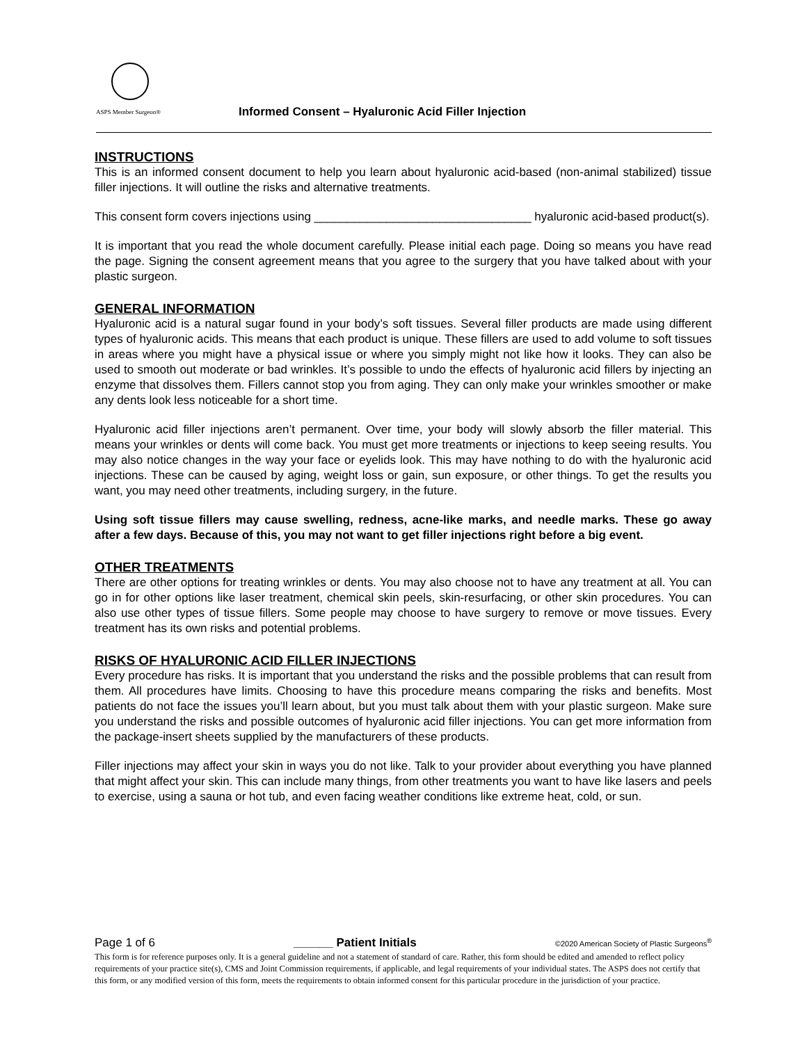ASPS Member Surgeon®
Informed Consent – Hyaluronic Acid Filler Injection
INSTRUCTIONS
This is an informed consent document to help you learn about hyaluronic acid-based (non-animal stabilized) tissue filler injections. It will outline the risks and alternative treatments.
This consent form covers injections using _________________________________ hyaluronic acid-based product(s).
It is important that you read the whole document carefully. Please initial each page. Doing so means you have read the page. Signing the consent agreement means that you agree to the surgery that you have talked about with your plastic surgeon.
GENERAL INFORMATION
Hyaluronic acid is a natural sugar found in your body’s soft tissues. Several filler products are made using different types of hyaluronic acids. This means that each product is unique. These fillers are used to add volume to soft tissues in areas where you might have a physical issue or where you simply might not like how it looks. They can also be used to smooth out moderate or bad wrinkles. It’s possible to undo the effects of hyaluronic acid fillers by injecting an enzyme that dissolves them. Fillers cannot stop you from aging. They can only make your wrinkles smoother or make any dents look less noticeable for a short time.
Hyaluronic acid filler injections aren’t permanent. Over time, your body will slowly absorb the filler material. This means your wrinkles or dents will come back. You must get more treatments or injections to keep seeing results. You may also notice changes in the way your face or eyelids look. This may have nothing to do with the hyaluronic acid injections. These can be caused by aging, weight loss or gain, sun exposure, or other things. To get the results you want, you may need other treatments, including surgery, in the future.
Using soft tissue fillers may cause swelling, redness, acne-like marks, and needle marks. These go away after a few days. Because of this, you may not want to get filler injections right before a big event.
OTHER TREATMENTS
There are other options for treating wrinkles or dents. You may also choose not to have any treatment at all. You can go in for other options like laser treatment, chemical skin peels, skin-resurfacing, or other skin procedures. You can also use other types of tissue fillers. Some people may choose to have surgery to remove or move tissues. Every treatment has its own risks and potential problems.
RISKS OF HYALURONIC ACID FILLER INJECTIONS
Every procedure has risks. It is important that you understand the risks and the possible problems that can result from them. All procedures have limits. Choosing to have this procedure means comparing the risks and benefits. Most patients do not face the issues you’ll learn about, but you must talk about them with your plastic surgeon. Make sure you understand the risks and possible outcomes of hyaluronic acid filler injections. You can get more information from the package-insert sheets supplied by the manufacturers of these products.
Filler injections may affect your skin in ways you do not like. Talk to your provider about everything you have planned that might affect your skin. This can include many things, from other treatments you want to have like lasers and peels to exercise, using a sauna or hot tub, and even facing weather conditions like extreme heat, cold, or sun.
Page 1 of 6 ______ Patient Initials ©2020 American Society of Plastic Surgeons<sup>®</sup>
This form is for reference purposes only. It is a general guideline and not a statement of standard of care. Rather, this form should be edited and amended to reflect policy requirements of your practice site(s), CMS and Joint Commission requirements, if applicable, and legal requirements of your individual states. The ASPS does not certify that this form, or any modified version of this form, meets the requirements to obtain informed consent for this particular procedure in the jurisdiction of your practice.